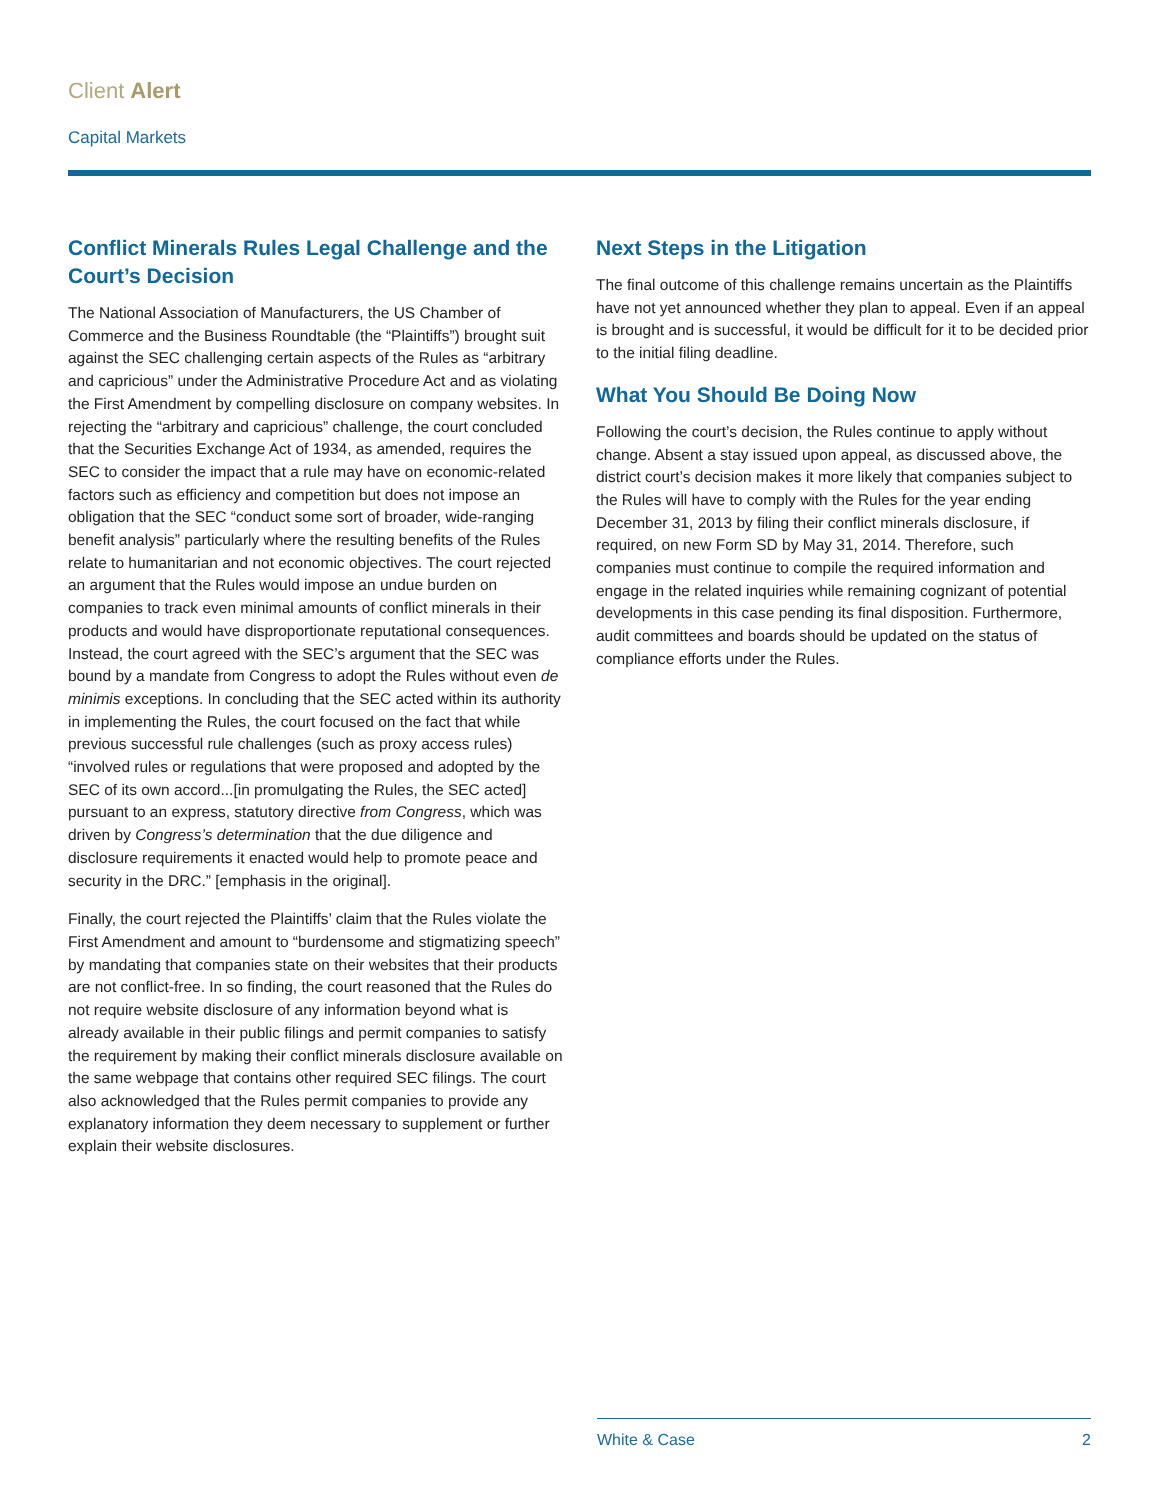Client Alert
Capital Markets
Conflict Minerals Rules Legal Challenge and the Court’s Decision
The National Association of Manufacturers, the US Chamber of Commerce and the Business Roundtable (the “Plaintiffs”) brought suit against the SEC challenging certain aspects of the Rules as “arbitrary and capricious” under the Administrative Procedure Act and as violating the First Amendment by compelling disclosure on company websites. In rejecting the “arbitrary and capricious” challenge, the court concluded that the Securities Exchange Act of 1934, as amended, requires the SEC to consider the impact that a rule may have on economic-related factors such as efficiency and competition but does not impose an obligation that the SEC “conduct some sort of broader, wide-ranging benefit analysis” particularly where the resulting benefits of the Rules relate to humanitarian and not economic objectives. The court rejected an argument that the Rules would impose an undue burden on companies to track even minimal amounts of conflict minerals in their products and would have disproportionate reputational consequences. Instead, the court agreed with the SEC’s argument that the SEC was bound by a mandate from Congress to adopt the Rules without even de minimis exceptions. In concluding that the SEC acted within its authority in implementing the Rules, the court focused on the fact that while previous successful rule challenges (such as proxy access rules) “involved rules or regulations that were proposed and adopted by the SEC of its own accord...[in promulgating the Rules, the SEC acted] pursuant to an express, statutory directive from Congress, which was driven by Congress’s determination that the due diligence and disclosure requirements it enacted would help to promote peace and security in the DRC.” [emphasis in the original].
Finally, the court rejected the Plaintiffs’ claim that the Rules violate the First Amendment and amount to “burdensome and stigmatizing speech” by mandating that companies state on their websites that their products are not conflict-free. In so finding, the court reasoned that the Rules do not require website disclosure of any information beyond what is already available in their public filings and permit companies to satisfy the requirement by making their conflict minerals disclosure available on the same webpage that contains other required SEC filings. The court also acknowledged that the Rules permit companies to provide any explanatory information they deem necessary to supplement or further explain their website disclosures.
Next Steps in the Litigation
The final outcome of this challenge remains uncertain as the Plaintiffs have not yet announced whether they plan to appeal. Even if an appeal is brought and is successful, it would be difficult for it to be decided prior to the initial filing deadline.
What You Should Be Doing Now
Following the court’s decision, the Rules continue to apply without change. Absent a stay issued upon appeal, as discussed above, the district court’s decision makes it more likely that companies subject to the Rules will have to comply with the Rules for the year ending December 31, 2013 by filing their conflict minerals disclosure, if required, on new Form SD by May 31, 2014. Therefore, such companies must continue to compile the required information and engage in the related inquiries while remaining cognizant of potential developments in this case pending its final disposition. Furthermore, audit committees and boards should be updated on the status of compliance efforts under the Rules.
White & Case 2